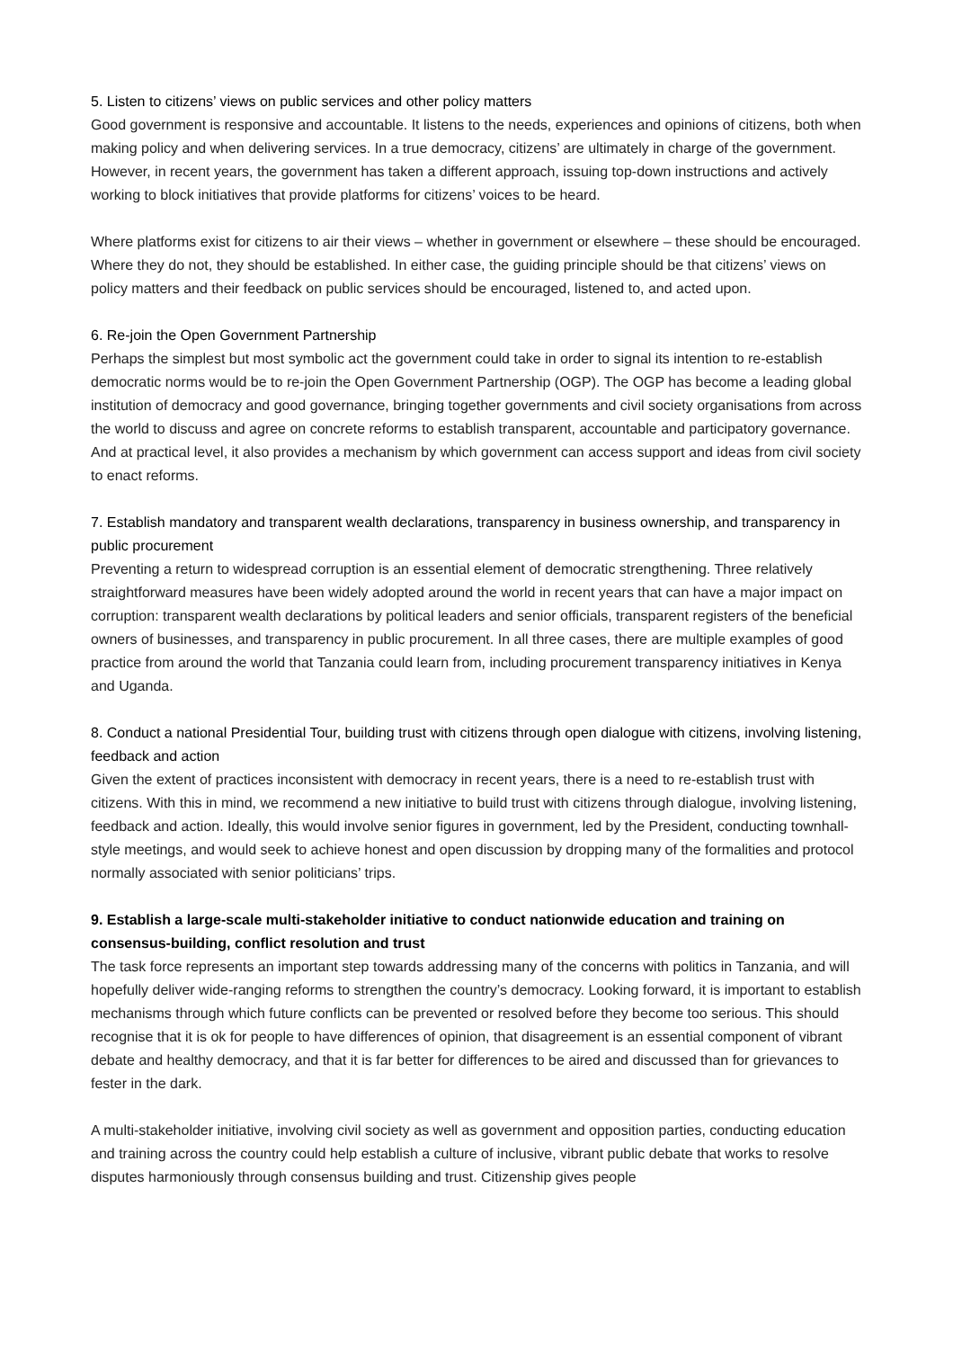5. Listen to citizens’ views on public services and other policy matters
Good government is responsive and accountable. It listens to the needs, experiences and opinions of citizens, both when making policy and when delivering services. In a true democracy, citizens’ are ultimately in charge of the government. However, in recent years, the government has taken a different approach, issuing top-down instructions and actively working to block initiatives that provide platforms for citizens’ voices to be heard.
Where platforms exist for citizens to air their views – whether in government or elsewhere – these should be encouraged. Where they do not, they should be established. In either case, the guiding principle should be that citizens’ views on policy matters and their feedback on public services should be encouraged, listened to, and acted upon.
6. Re-join the Open Government Partnership
Perhaps the simplest but most symbolic act the government could take in order to signal its intention to re-establish democratic norms would be to re-join the Open Government Partnership (OGP). The OGP has become a leading global institution of democracy and good governance, bringing together governments and civil society organisations from across the world to discuss and agree on concrete reforms to establish transparent, accountable and participatory governance. And at practical level, it also provides a mechanism by which government can access support and ideas from civil society to enact reforms.
7. Establish mandatory and transparent wealth declarations, transparency in business ownership, and transparency in public procurement
Preventing a return to widespread corruption is an essential element of democratic strengthening. Three relatively straightforward measures have been widely adopted around the world in recent years that can have a major impact on corruption: transparent wealth declarations by political leaders and senior officials, transparent registers of the beneficial owners of businesses, and transparency in public procurement. In all three cases, there are multiple examples of good practice from around the world that Tanzania could learn from, including procurement transparency initiatives in Kenya and Uganda.
8. Conduct a national Presidential Tour, building trust with citizens through open dialogue with citizens, involving listening, feedback and action
Given the extent of practices inconsistent with democracy in recent years, there is a need to re-establish trust with citizens. With this in mind, we recommend a new initiative to build trust with citizens through dialogue, involving listening, feedback and action. Ideally, this would involve senior figures in government, led by the President, conducting townhall-style meetings, and would seek to achieve honest and open discussion by dropping many of the formalities and protocol normally associated with senior politicians’ trips.
9. Establish a large-scale multi-stakeholder initiative to conduct nationwide education and training on consensus-building, conflict resolution and trust
The task force represents an important step towards addressing many of the concerns with politics in Tanzania, and will hopefully deliver wide-ranging reforms to strengthen the country’s democracy. Looking forward, it is important to establish mechanisms through which future conflicts can be prevented or resolved before they become too serious. This should recognise that it is ok for people to have differences of opinion, that disagreement is an essential component of vibrant debate and healthy democracy, and that it is far better for differences to be aired and discussed than for grievances to fester in the dark.
A multi-stakeholder initiative, involving civil society as well as government and opposition parties, conducting education and training across the country could help establish a culture of inclusive, vibrant public debate that works to resolve disputes harmoniously through consensus building and trust. Citizenship gives people